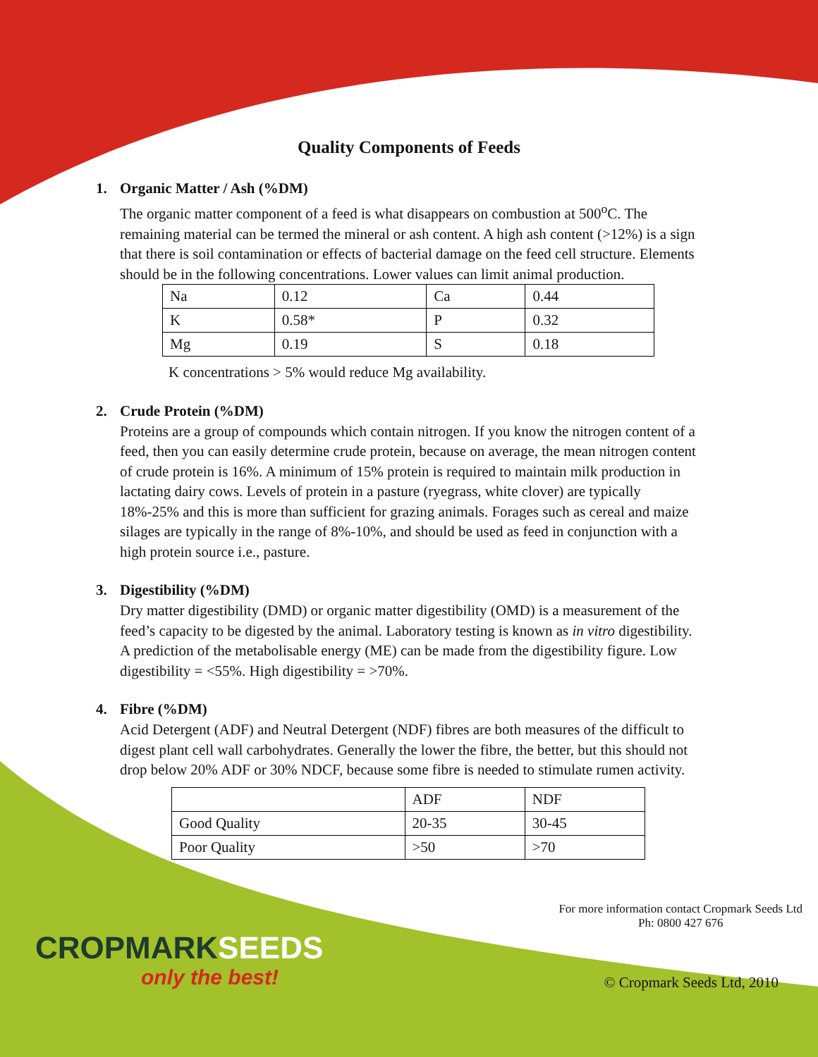Quality Components of Feeds
1. Organic Matter / Ash (%DM)
The organic matter component of a feed is what disappears on combustion at 500<sup>o</sup>C. The remaining material can be termed the mineral or ash content. A high ash content (>12%) is a sign that there is soil contamination or effects of bacterial damage on the feed cell structure. Elements should be in the following concentrations. Lower values can limit animal production.
| Na | 0.12 | Ca | 0.44 |
| K | 0.58* | P | 0.32 |
| Mg | 0.19 | S | 0.18 |
K concentrations > 5% would reduce Mg availability.
2. Crude Protein (%DM)
Proteins are a group of compounds which contain nitrogen. If you know the nitrogen content of a feed, then you can easily determine crude protein, because on average, the mean nitrogen content of crude protein is 16%. A minimum of 15% protein is required to maintain milk production in lactating dairy cows. Levels of protein in a pasture (ryegrass, white clover) are typically 18%-25% and this is more than sufficient for grazing animals. Forages such as cereal and maize silages are typically in the range of 8%-10%, and should be used as feed in conjunction with a high protein source i.e., pasture.
3. Digestibility (%DM)
Dry matter digestibility (DMD) or organic matter digestibility (OMD) is a measurement of the feed’s capacity to be digested by the animal. Laboratory testing is known as in vitro digestibility. A prediction of the metabolisable energy (ME) can be made from the digestibility figure. Low digestibility = <55%. High digestibility = >70%.
4. Fibre (%DM)
Acid Detergent (ADF) and Neutral Detergent (NDF) fibres are both measures of the difficult to digest plant cell wall carbohydrates. Generally the lower the fibre, the better, but this should not drop below 20% ADF or 30% NDCF, because some fibre is needed to stimulate rumen activity.
| | ADF | NDF |
| Good Quality | 20-35 | 30-45 |
| Poor Quality | >50 | >70 |
CROPMARK SEEDS
only the best!
For more information contact Cropmark Seeds Ltd
Ph: 0800 427 676
© Cropmark Seeds Ltd, 2010